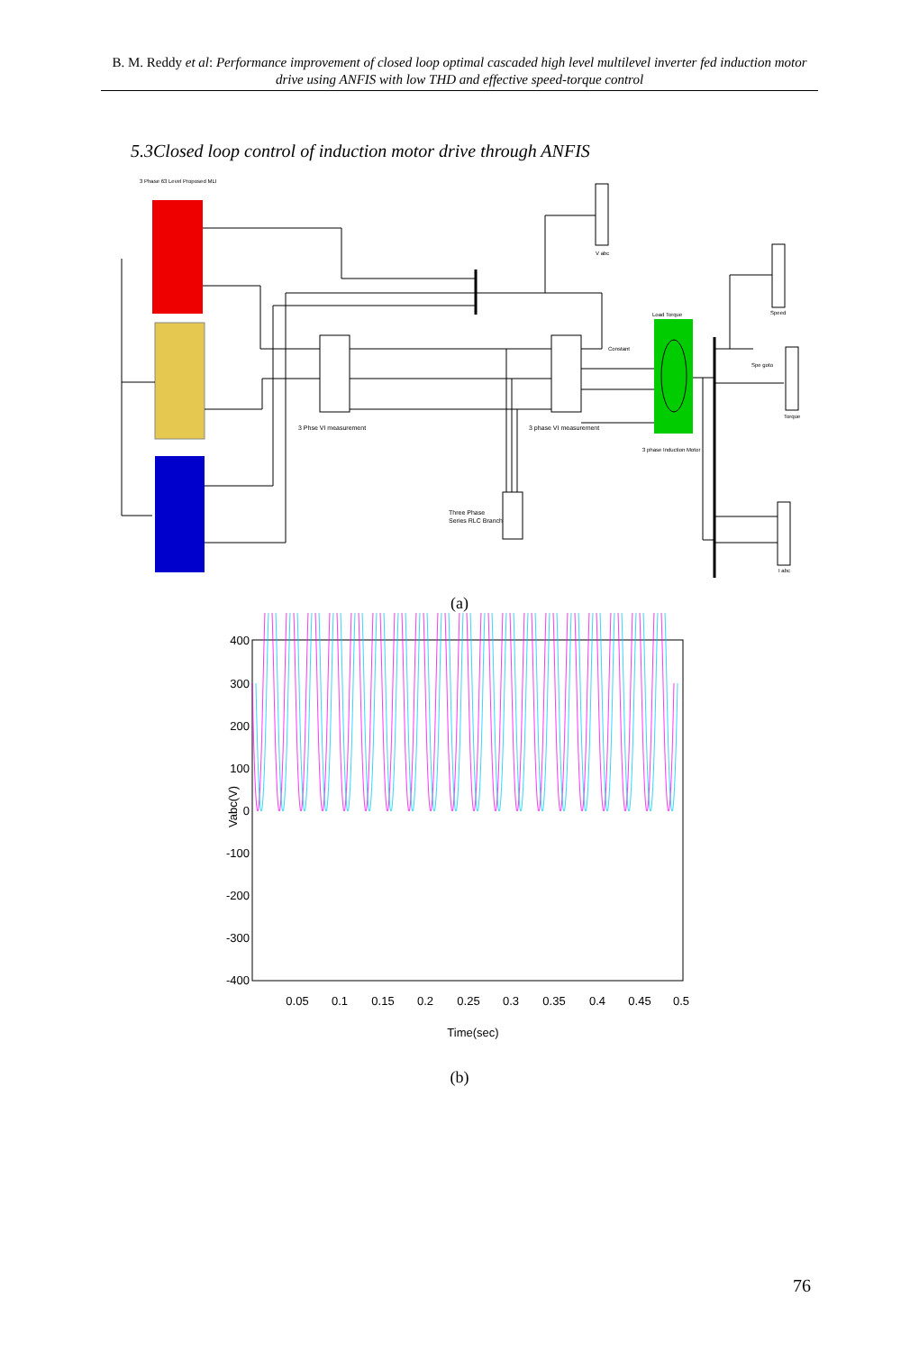B. M. Reddy et al: Performance improvement of closed loop optimal cascaded high level multilevel inverter fed induction motor drive using ANFIS with low THD and effective speed-torque control
5.3Closed loop control of induction motor drive through ANFIS
3 Phase 63 Level Proposed MLI
3 Phse VI measurement
3 phase VI measurement
Three Phase
Series RLC Branch
V abc
Load Torque
Constant
3 phase Induction Motor
Speed
Torque
I abc
Spe goto
(a)
400
300
200
100
0
-100
-200
-300
-400
0.05
0.1
0.15
0.2
0.25
0.3
0.35
0.4
0.45
0.5
Time(sec)
Vabc(V)
(b)
76